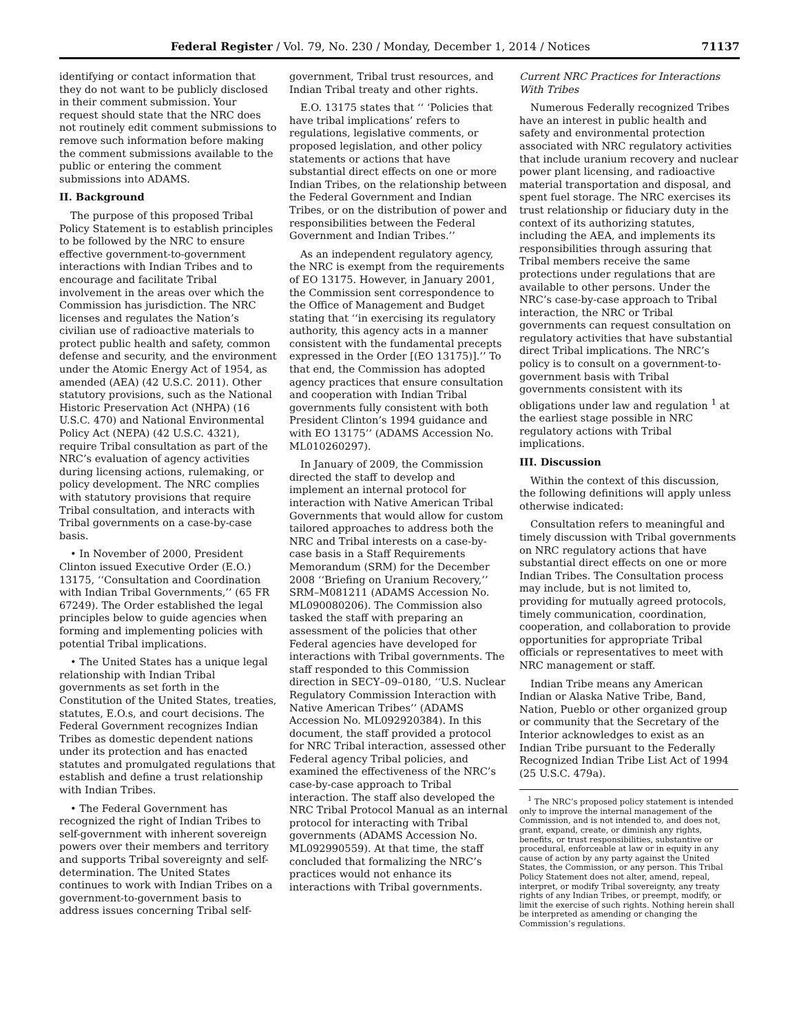Federal Register / Vol. 79, No. 230 / Monday, December 1, 2014 / Notices 71137
identifying or contact information that they do not want to be publicly disclosed in their comment submission. Your request should state that the NRC does not routinely edit comment submissions to remove such information before making the comment submissions available to the public or entering the comment submissions into ADAMS.
II. Background
The purpose of this proposed Tribal Policy Statement is to establish principles to be followed by the NRC to ensure effective government-to-government interactions with Indian Tribes and to encourage and facilitate Tribal involvement in the areas over which the Commission has jurisdiction. The NRC licenses and regulates the Nation’s civilian use of radioactive materials to protect public health and safety, common defense and security, and the environment under the Atomic Energy Act of 1954, as amended (AEA) (42 U.S.C. 2011). Other statutory provisions, such as the National Historic Preservation Act (NHPA) (16 U.S.C. 470) and National Environmental Policy Act (NEPA) (42 U.S.C. 4321), require Tribal consultation as part of the NRC’s evaluation of agency activities during licensing actions, rulemaking, or policy development. The NRC complies with statutory provisions that require Tribal consultation, and interacts with Tribal governments on a case-by-case basis.
• In November of 2000, President Clinton issued Executive Order (E.O.) 13175, ‘‘Consultation and Coordination with Indian Tribal Governments,’’ (65 FR 67249). The Order established the legal principles below to guide agencies when forming and implementing policies with potential Tribal implications.
• The United States has a unique legal relationship with Indian Tribal governments as set forth in the Constitution of the United States, treaties, statutes, E.O.s, and court decisions. The Federal Government recognizes Indian Tribes as domestic dependent nations under its protection and has enacted statutes and promulgated regulations that establish and define a trust relationship with Indian Tribes.
• The Federal Government has recognized the right of Indian Tribes to self-government with inherent sovereign powers over their members and territory and supports Tribal sovereignty and self-determination. The United States continues to work with Indian Tribes on a government-to-government basis to address issues concerning Tribal self-
government, Tribal trust resources, and Indian Tribal treaty and other rights.
E.O. 13175 states that ‘‘ ‘Policies that have tribal implications’ refers to regulations, legislative comments, or proposed legislation, and other policy statements or actions that have substantial direct effects on one or more Indian Tribes, on the relationship between the Federal Government and Indian Tribes, or on the distribution of power and responsibilities between the Federal Government and Indian Tribes.’’
As an independent regulatory agency, the NRC is exempt from the requirements of EO 13175. However, in January 2001, the Commission sent correspondence to the Office of Management and Budget stating that ‘‘in exercising its regulatory authority, this agency acts in a manner consistent with the fundamental precepts expressed in the Order [(EO 13175)].’’ To that end, the Commission has adopted agency practices that ensure consultation and cooperation with Indian Tribal governments fully consistent with both President Clinton’s 1994 guidance and with EO 13175’’ (ADAMS Accession No. ML010260297).
In January of 2009, the Commission directed the staff to develop and implement an internal protocol for interaction with Native American Tribal Governments that would allow for custom tailored approaches to address both the NRC and Tribal interests on a case-by-case basis in a Staff Requirements Memorandum (SRM) for the December 2008 ‘‘Briefing on Uranium Recovery,’’ SRM–M081211 (ADAMS Accession No. ML090080206). The Commission also tasked the staff with preparing an assessment of the policies that other Federal agencies have developed for interactions with Tribal governments. The staff responded to this Commission direction in SECY–09–0180, ‘‘U.S. Nuclear Regulatory Commission Interaction with Native American Tribes’’ (ADAMS Accession No. ML092920384). In this document, the staff provided a protocol for NRC Tribal interaction, assessed other Federal agency Tribal policies, and examined the effectiveness of the NRC’s case-by-case approach to Tribal interaction. The staff also developed the NRC Tribal Protocol Manual as an internal protocol for interacting with Tribal governments (ADAMS Accession No. ML092990559). At that time, the staff concluded that formalizing the NRC’s practices would not enhance its interactions with Tribal governments.
Current NRC Practices for Interactions With Tribes
Numerous Federally recognized Tribes have an interest in public health and safety and environmental protection associated with NRC regulatory activities that include uranium recovery and nuclear power plant licensing, and radioactive material transportation and disposal, and spent fuel storage. The NRC exercises its trust relationship or fiduciary duty in the context of its authorizing statutes, including the AEA, and implements its responsibilities through assuring that Tribal members receive the same protections under regulations that are available to other persons. Under the NRC’s case-by-case approach to Tribal interaction, the NRC or Tribal governments can request consultation on regulatory activities that have substantial direct Tribal implications. The NRC’s policy is to consult on a government-to-government basis with Tribal governments consistent with its obligations under law and regulation <sup>1</sup> at the earliest stage possible in NRC regulatory actions with Tribal implications.
III. Discussion
Within the context of this discussion, the following definitions will apply unless otherwise indicated:
Consultation refers to meaningful and timely discussion with Tribal governments on NRC regulatory actions that have substantial direct effects on one or more Indian Tribes. The Consultation process may include, but is not limited to, providing for mutually agreed protocols, timely communication, coordination, cooperation, and collaboration to provide opportunities for appropriate Tribal officials or representatives to meet with NRC management or staff.
Indian Tribe means any American Indian or Alaska Native Tribe, Band, Nation, Pueblo or other organized group or community that the Secretary of the Interior acknowledges to exist as an Indian Tribe pursuant to the Federally Recognized Indian Tribe List Act of 1994 (25 U.S.C. 479a).
<sup>1</sup> The NRC’s proposed policy statement is intended only to improve the internal management of the Commission, and is not intended to, and does not, grant, expand, create, or diminish any rights, benefits, or trust responsibilities, substantive or procedural, enforceable at law or in equity in any cause of action by any party against the United States, the Commission, or any person. This Tribal Policy Statement does not alter, amend, repeal, interpret, or modify Tribal sovereignty, any treaty rights of any Indian Tribes, or preempt, modify, or limit the exercise of such rights. Nothing herein shall be interpreted as amending or changing the Commission’s regulations.